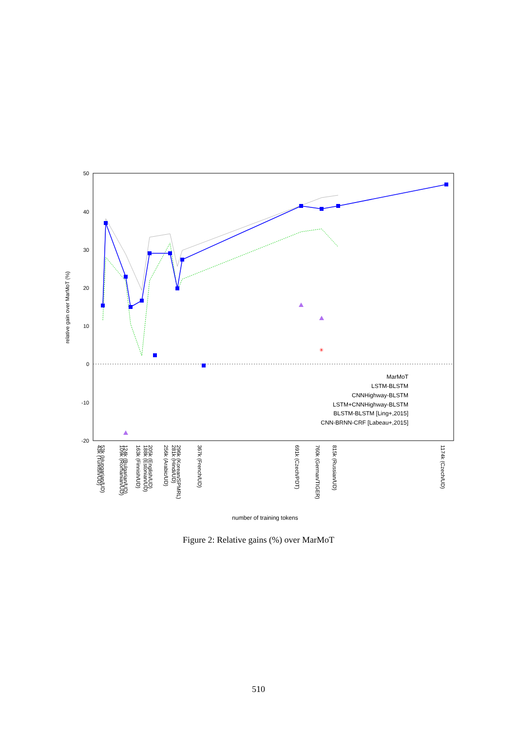50
40
30
20
10
0
-10
-20
relative gain over MarMoT (%)
✳
MarMoT
LSTM-BLSTM
CNNHighway-BLSTM
LSTM+CNNHighway-BLSTM
BLSTM-BLSTM [Ling+,2015]
CNN-BRNN-CRF [Labeau+,2015]
43k (Turkish/UD)
53k (Hungarian/UD)
124k (Bulgarian/UD)
109k (Romanian/UD)
163k (Finnish/UD)
205k (English/UD)
188k (Estonian/UD)
256k (Arabic/UD)
296k (Korean/SPMRL)
281k (Hindi/UD)
367k (French/UD)
691k (Czech/PDT)
760k (German/TIGER)
815k (Russian/UD)
1174k (Czech/UD)
number of training tokens
Figure 2: Relative gains (%) over MarMoT
510